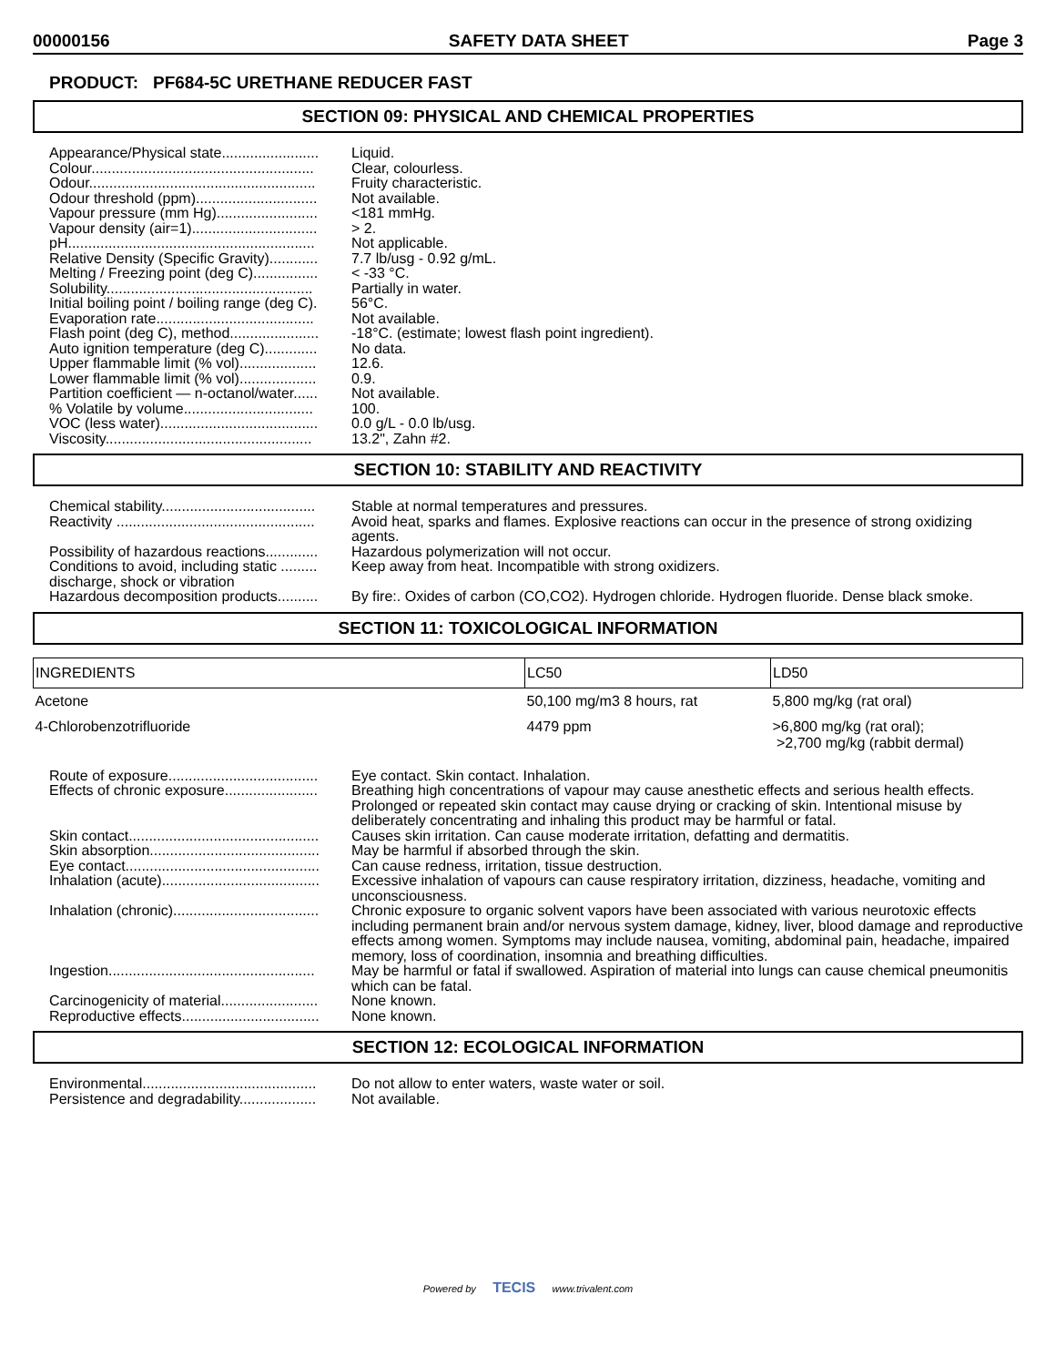00000156 SAFETY DATA SHEET Page 3
PRODUCT: PF684-5C URETHANE REDUCER FAST
SECTION 09: PHYSICAL AND CHEMICAL PROPERTIES
Appearance/Physical state........................
Liquid.
Colour.......................................................
Clear, colourless.
Odour........................................................
Fruity characteristic.
Odour threshold (ppm)..............................
Not available.
Vapour pressure (mm Hg).........................
<181 mmHg.
Vapour density (air=1)...............................
> 2.
pH.............................................................
Not applicable.
Relative Density (Specific Gravity)............
7.7 lb/usg - 0.92 g/mL.
Melting / Freezing point (deg C)................
< -33 °C.
Solubility...................................................
Partially in water.
Initial boiling point / boiling range (deg C).
56°C.
Evaporation rate.......................................
Not available.
Flash point (deg C), method......................
-18°C. (estimate; lowest flash point ingredient).
Auto ignition temperature (deg C).............
No data.
Upper flammable limit (% vol)...................
12.6.
Lower flammable limit (% vol)...................
0.9.
Partition coefficient — n-octanol/water......
Not available.
% Volatile by volume................................
100.
VOC (less water).......................................
0.0 g/L - 0.0 lb/usg.
Viscosity...................................................
13.2", Zahn #2.
SECTION 10: STABILITY AND REACTIVITY
Chemical stability......................................
Stable at normal temperatures and pressures.
Reactivity .................................................
Avoid heat, sparks and flames. Explosive reactions can occur in the presence of strong oxidizing agents.
Possibility of hazardous reactions.............
Hazardous polymerization will not occur.
Conditions to avoid, including static .........
discharge, shock or vibration
Keep away from heat. Incompatible with strong oxidizers.
Hazardous decomposition products..........
By fire:. Oxides of carbon (CO,CO2). Hydrogen chloride. Hydrogen fluoride. Dense black smoke.
SECTION 11: TOXICOLOGICAL INFORMATION
| INGREDIENTS | LC50 | LD50 |
| --- | --- | --- |
| Acetone | 50,100 mg/m3 8 hours, rat | 5,800 mg/kg (rat oral) |
| 4-Chlorobenzotrifluoride | 4479 ppm | >6,800 mg/kg (rat oral); >2,700 mg/kg (rabbit dermal) |
Route of exposure.....................................
Eye contact. Skin contact. Inhalation.
Effects of chronic exposure.......................
Breathing high concentrations of vapour may cause anesthetic effects and serious health effects. Prolonged or repeated skin contact may cause drying or cracking of skin. Intentional misuse by deliberately concentrating and inhaling this product may be harmful or fatal.
Skin contact...............................................
Causes skin irritation. Can cause moderate irritation, defatting and dermatitis.
Skin absorption..........................................
May be harmful if absorbed through the skin.
Eye contact................................................
Can cause redness, irritation, tissue destruction.
Inhalation (acute).......................................
Excessive inhalation of vapours can cause respiratory irritation, dizziness, headache, vomiting and unconsciousness.
Inhalation (chronic)....................................
Chronic exposure to organic solvent vapors have been associated with various neurotoxic effects including permanent brain and/or nervous system damage, kidney, liver, blood damage and reproductive effects among women. Symptoms may include nausea, vomiting, abdominal pain, headache, impaired memory, loss of coordination, insomnia and breathing difficulties.
Ingestion...................................................
May be harmful or fatal if swallowed. Aspiration of material into lungs can cause chemical pneumonitis which can be fatal.
Carcinogenicity of material........................
None known.
Reproductive effects..................................
None known.
SECTION 12: ECOLOGICAL INFORMATION
Environmental...........................................
Do not allow to enter waters, waste water or soil.
Persistence and degradability...................
Not available.
Powered by TECIS www.trivalent.com